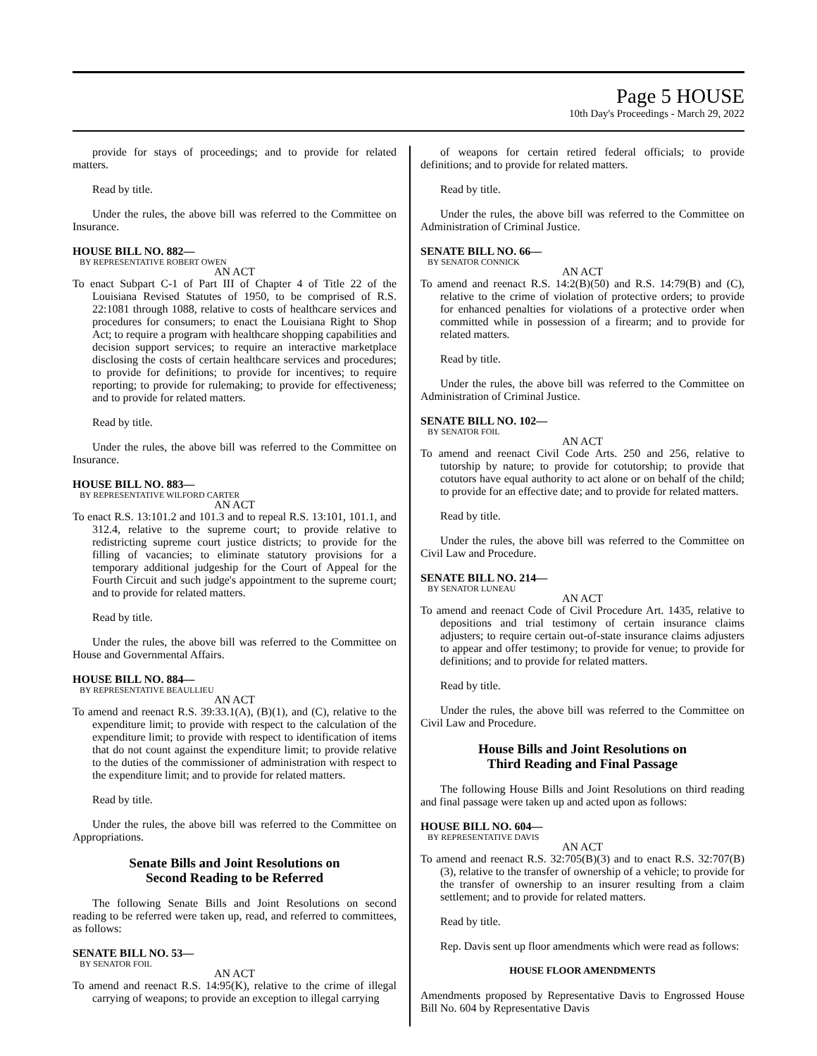Page 5 HOUSE
10th Day's Proceedings - March 29, 2022
provide for stays of proceedings; and to provide for related matters.
Read by title.
Under the rules, the above bill was referred to the Committee on Insurance.
HOUSE BILL NO. 882—
BY REPRESENTATIVE ROBERT OWEN
AN ACT
To enact Subpart C-1 of Part III of Chapter 4 of Title 22 of the Louisiana Revised Statutes of 1950, to be comprised of R.S. 22:1081 through 1088, relative to costs of healthcare services and procedures for consumers; to enact the Louisiana Right to Shop Act; to require a program with healthcare shopping capabilities and decision support services; to require an interactive marketplace disclosing the costs of certain healthcare services and procedures; to provide for definitions; to provide for incentives; to require reporting; to provide for rulemaking; to provide for effectiveness; and to provide for related matters.
Read by title.
Under the rules, the above bill was referred to the Committee on Insurance.
HOUSE BILL NO. 883—
BY REPRESENTATIVE WILFORD CARTER
AN ACT
To enact R.S. 13:101.2 and 101.3 and to repeal R.S. 13:101, 101.1, and 312.4, relative to the supreme court; to provide relative to redistricting supreme court justice districts; to provide for the filling of vacancies; to eliminate statutory provisions for a temporary additional judgeship for the Court of Appeal for the Fourth Circuit and such judge's appointment to the supreme court; and to provide for related matters.
Read by title.
Under the rules, the above bill was referred to the Committee on House and Governmental Affairs.
HOUSE BILL NO. 884—
BY REPRESENTATIVE BEAULLIEU
AN ACT
To amend and reenact R.S. 39:33.1(A), (B)(1), and (C), relative to the expenditure limit; to provide with respect to the calculation of the expenditure limit; to provide with respect to identification of items that do not count against the expenditure limit; to provide relative to the duties of the commissioner of administration with respect to the expenditure limit; and to provide for related matters.
Read by title.
Under the rules, the above bill was referred to the Committee on Appropriations.
Senate Bills and Joint Resolutions on
Second Reading to be Referred
The following Senate Bills and Joint Resolutions on second reading to be referred were taken up, read, and referred to committees, as follows:
SENATE BILL NO. 53—
BY SENATOR FOIL
AN ACT
To amend and reenact R.S. 14:95(K), relative to the crime of illegal carrying of weapons; to provide an exception to illegal carrying
of weapons for certain retired federal officials; to provide definitions; and to provide for related matters.
Read by title.
Under the rules, the above bill was referred to the Committee on Administration of Criminal Justice.
SENATE BILL NO. 66—
BY SENATOR CONNICK
AN ACT
To amend and reenact R.S. 14:2(B)(50) and R.S. 14:79(B) and (C), relative to the crime of violation of protective orders; to provide for enhanced penalties for violations of a protective order when committed while in possession of a firearm; and to provide for related matters.
Read by title.
Under the rules, the above bill was referred to the Committee on Administration of Criminal Justice.
SENATE BILL NO. 102—
BY SENATOR FOIL
AN ACT
To amend and reenact Civil Code Arts. 250 and 256, relative to tutorship by nature; to provide for cotutorship; to provide that cotutors have equal authority to act alone or on behalf of the child; to provide for an effective date; and to provide for related matters.
Read by title.
Under the rules, the above bill was referred to the Committee on Civil Law and Procedure.
SENATE BILL NO. 214—
BY SENATOR LUNEAU
AN ACT
To amend and reenact Code of Civil Procedure Art. 1435, relative to depositions and trial testimony of certain insurance claims adjusters; to require certain out-of-state insurance claims adjusters to appear and offer testimony; to provide for venue; to provide for definitions; and to provide for related matters.
Read by title.
Under the rules, the above bill was referred to the Committee on Civil Law and Procedure.
House Bills and Joint Resolutions on
Third Reading and Final Passage
The following House Bills and Joint Resolutions on third reading and final passage were taken up and acted upon as follows:
HOUSE BILL NO. 604—
BY REPRESENTATIVE DAVIS
AN ACT
To amend and reenact R.S. 32:705(B)(3) and to enact R.S. 32:707(B)(3), relative to the transfer of ownership of a vehicle; to provide for the transfer of ownership to an insurer resulting from a claim settlement; and to provide for related matters.
Read by title.
Rep. Davis sent up floor amendments which were read as follows:
HOUSE FLOOR AMENDMENTS
Amendments proposed by Representative Davis to Engrossed House Bill No. 604 by Representative Davis